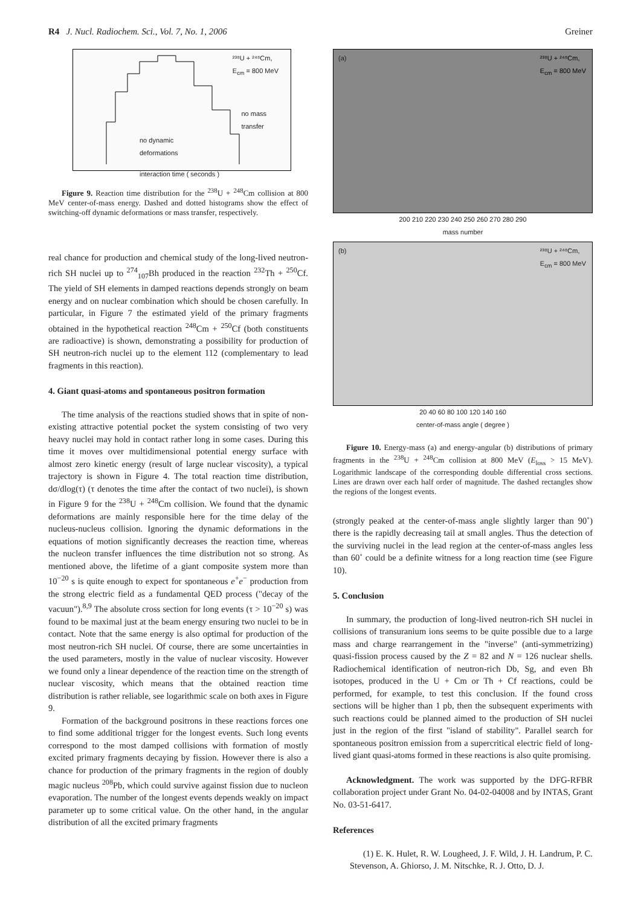R4 J. Nucl. Radiochem. Sci., Vol. 7, No. 1, 2006 Greiner
²³⁸U + ²⁴⁸Cm,
E<sub>cm</sub> = 800 MeV
no mass
transfer
no dynamic
deformations
interaction time ( seconds )
Figure 9. Reaction time distribution for the <sup>238</sup>U + <sup>248</sup>Cm collision at 800 MeV center-of-mass energy. Dashed and dotted histograms show the effect of switching-off dynamic deformations or mass transfer, respectively.
real chance for production and chemical study of the long-lived neutron-rich SH nuclei up to <sup>274</sup><sub>107</sub>Bh produced in the reaction <sup>232</sup>Th + <sup>250</sup>Cf. The yield of SH elements in damped reactions depends strongly on beam energy and on nuclear combination which should be chosen carefully. In particular, in Figure 7 the estimated yield of the primary fragments obtained in the hypothetical reaction <sup>248</sup>Cm + <sup>250</sup>Cf (both constituents are radioactive) is shown, demonstrating a possibility for production of SH neutron-rich nuclei up to the element 112 (complementary to lead fragments in this reaction).
4. Giant quasi-atoms and spontaneous positron formation
The time analysis of the reactions studied shows that in spite of non-existing attractive potential pocket the system consisting of two very heavy nuclei may hold in contact rather long in some cases. During this time it moves over multidimensional potential energy surface with almost zero kinetic energy (result of large nuclear viscosity), a typical trajectory is shown in Figure 4. The total reaction time distribution, dσ/dlog(τ) (τ denotes the time after the contact of two nuclei), is shown in Figure 9 for the <sup>238</sup>U + <sup>248</sup>Cm collision. We found that the dynamic deformations are mainly responsible here for the time delay of the nucleus-nucleus collision. Ignoring the dynamic deformations in the equations of motion significantly decreases the reaction time, whereas the nucleon transfer influences the time distribution not so strong. As mentioned above, the lifetime of a giant composite system more than 10<sup>−20</sup> s is quite enough to expect for spontaneous e<sup>+</sup>e<sup>−</sup> production from the strong electric field as a fundamental QED process ("decay of the vacuun").<sup>8,9</sup> The absolute cross section for long events (τ > 10<sup>−20</sup> s) was found to be maximal just at the beam energy ensuring two nuclei to be in contact. Note that the same energy is also optimal for production of the most neutron-rich SH nuclei. Of course, there are some uncertainties in the used parameters, mostly in the value of nuclear viscosity. However we found only a linear dependence of the reaction time on the strength of nuclear viscosity, which means that the obtained reaction time distribution is rather reliable, see logarithmic scale on both axes in Figure 9.
Formation of the background positrons in these reactions forces one to find some additional trigger for the longest events. Such long events correspond to the most damped collisions with formation of mostly excited primary fragments decaying by fission. However there is also a chance for production of the primary fragments in the region of doubly magic nucleus <sup>208</sup>Pb, which could survive against fission due to nucleon evaporation. The number of the longest events depends weakly on impact parameter up to some critical value. On the other hand, in the angular distribution of all the excited primary fragments
(a)
²³⁸U + ²⁴⁸Cm,
E<sub>cm</sub> = 800 MeV
200 210 220 230 240 250 260 270 280 290
mass number
(b)
²³⁸U + ²⁴⁸Cm,
E<sub>cm</sub> = 800 MeV
20 40 60 80 100 120 140 160
center-of-mass angle ( degree )
Figure 10. Energy-mass (a) and energy-angular (b) distributions of primary fragments in the <sup>238</sup>U + <sup>248</sup>Cm collision at 800 MeV (E<sub>loss</sub> > 15 MeV). Logarithmic landscape of the corresponding double differential cross sections. Lines are drawn over each half order of magnitude. The dashed rectangles show the regions of the longest events.
(strongly peaked at the center-of-mass angle slightly larger than 90˚) there is the rapidly decreasing tail at small angles. Thus the detection of the surviving nuclei in the lead region at the center-of-mass angles less than 60˚ could be a definite witness for a long reaction time (see Figure 10).
5. Conclusion
In summary, the production of long-lived neutron-rich SH nuclei in collisions of transuranium ions seems to be quite possible due to a large mass and charge rearrangement in the "inverse" (anti-symmetrizing) quasi-fission process caused by the Z = 82 and N = 126 nuclear shells. Radiochemical identification of neutron-rich Db, Sg, and even Bh isotopes, produced in the U + Cm or Th + Cf reactions, could be performed, for example, to test this conclusion. If the found cross sections will be higher than 1 pb, then the subsequent experiments with such reactions could be planned aimed to the production of SH nuclei just in the region of the first "island of stability". Parallel search for spontaneous positron emission from a supercritical electric field of long-lived giant quasi-atoms formed in these reactions is also quite promising.
Acknowledgment. The work was supported by the DFG-RFBR collaboration project under Grant No. 04-02-04008 and by INTAS, Grant No. 03-51-6417.
References
(1) E. K. Hulet, R. W. Lougheed, J. F. Wild, J. H. Landrum, P. C. Stevenson, A. Ghiorso, J. M. Nitschke, R. J. Otto, D. J.